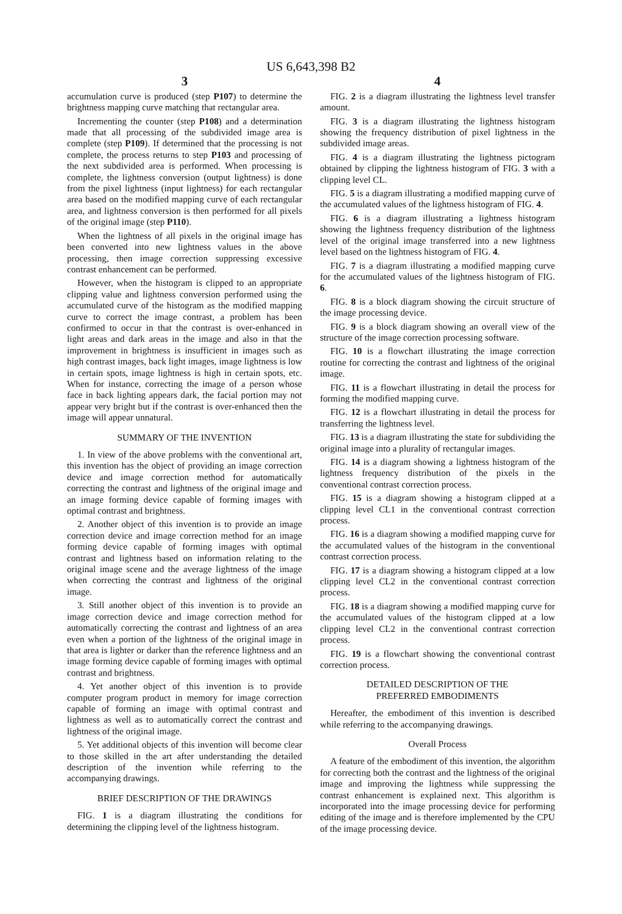US 6,643,398 B2
3
accumulation curve is produced (step P107) to determine the brightness mapping curve matching that rectangular area.
Incrementing the counter (step P108) and a determination made that all processing of the subdivided image area is complete (step P109). If determined that the processing is not complete, the process returns to step P103 and processing of the next subdivided area is performed. When processing is complete, the lightness conversion (output lightness) is done from the pixel lightness (input lightness) for each rectangular area based on the modified mapping curve of each rectangular area, and lightness conversion is then performed for all pixels of the original image (step P110).
When the lightness of all pixels in the original image has been converted into new lightness values in the above processing, then image correction suppressing excessive contrast enhancement can be performed.
However, when the histogram is clipped to an appropriate clipping value and lightness conversion performed using the accumulated curve of the histogram as the modified mapping curve to correct the image contrast, a problem has been confirmed to occur in that the contrast is over-enhanced in light areas and dark areas in the image and also in that the improvement in brightness is insufficient in images such as high contrast images, back light images, image lightness is low in certain spots, image lightness is high in certain spots, etc. When for instance, correcting the image of a person whose face in back lighting appears dark, the facial portion may not appear very bright but if the contrast is over-enhanced then the image will appear unnatural.
SUMMARY OF THE INVENTION
1. In view of the above problems with the conventional art, this invention has the object of providing an image correction device and image correction method for automatically correcting the contrast and lightness of the original image and an image forming device capable of forming images with optimal contrast and brightness.
2. Another object of this invention is to provide an image correction device and image correction method for an image forming device capable of forming images with optimal contrast and lightness based on information relating to the original image scene and the average lightness of the image when correcting the contrast and lightness of the original image.
3. Still another object of this invention is to provide an image correction device and image correction method for automatically correcting the contrast and lightness of an area even when a portion of the lightness of the original image in that area is lighter or darker than the reference lightness and an image forming device capable of forming images with optimal contrast and brightness.
4. Yet another object of this invention is to provide computer program product in memory for image correction capable of forming an image with optimal contrast and lightness as well as to automatically correct the contrast and lightness of the original image.
5. Yet additional objects of this invention will become clear to those skilled in the art after understanding the detailed description of the invention while referring to the accompanying drawings.
BRIEF DESCRIPTION OF THE DRAWINGS
FIG. 1 is a diagram illustrating the conditions for determining the clipping level of the lightness histogram.
4
FIG. 2 is a diagram illustrating the lightness level transfer amount.
FIG. 3 is a diagram illustrating the lightness histogram showing the frequency distribution of pixel lightness in the subdivided image areas.
FIG. 4 is a diagram illustrating the lightness pictogram obtained by clipping the lightness histogram of FIG. 3 with a clipping level CL.
FIG. 5 is a diagram illustrating a modified mapping curve of the accumulated values of the lightness histogram of FIG. 4.
FIG. 6 is a diagram illustrating a lightness histogram showing the lightness frequency distribution of the lightness level of the original image transferred into a new lightness level based on the lightness histogram of FIG. 4.
FIG. 7 is a diagram illustrating a modified mapping curve for the accumulated values of the lightness histogram of FIG. 6.
FIG. 8 is a block diagram showing the circuit structure of the image processing device.
FIG. 9 is a block diagram showing an overall view of the structure of the image correction processing software.
FIG. 10 is a flowchart illustrating the image correction routine for correcting the contrast and lightness of the original image.
FIG. 11 is a flowchart illustrating in detail the process for forming the modified mapping curve.
FIG. 12 is a flowchart illustrating in detail the process for transferring the lightness level.
FIG. 13 is a diagram illustrating the state for subdividing the original image into a plurality of rectangular images.
FIG. 14 is a diagram showing a lightness histogram of the lightness frequency distribution of the pixels in the conventional contrast correction process.
FIG. 15 is a diagram showing a histogram clipped at a clipping level CL1 in the conventional contrast correction process.
FIG. 16 is a diagram showing a modified mapping curve for the accumulated values of the histogram in the conventional contrast correction process.
FIG. 17 is a diagram showing a histogram clipped at a low clipping level CL2 in the conventional contrast correction process.
FIG. 18 is a diagram showing a modified mapping curve for the accumulated values of the histogram clipped at a low clipping level CL2 in the conventional contrast correction process.
FIG. 19 is a flowchart showing the conventional contrast correction process.
DETAILED DESCRIPTION OF THE
PREFERRED EMBODIMENTS
Hereafter, the embodiment of this invention is described while referring to the accompanying drawings.
Overall Process
A feature of the embodiment of this invention, the algorithm for correcting both the contrast and the lightness of the original image and improving the lightness while suppressing the contrast enhancement is explained next. This algorithm is incorporated into the image processing device for performing editing of the image and is therefore implemented by the CPU of the image processing device.